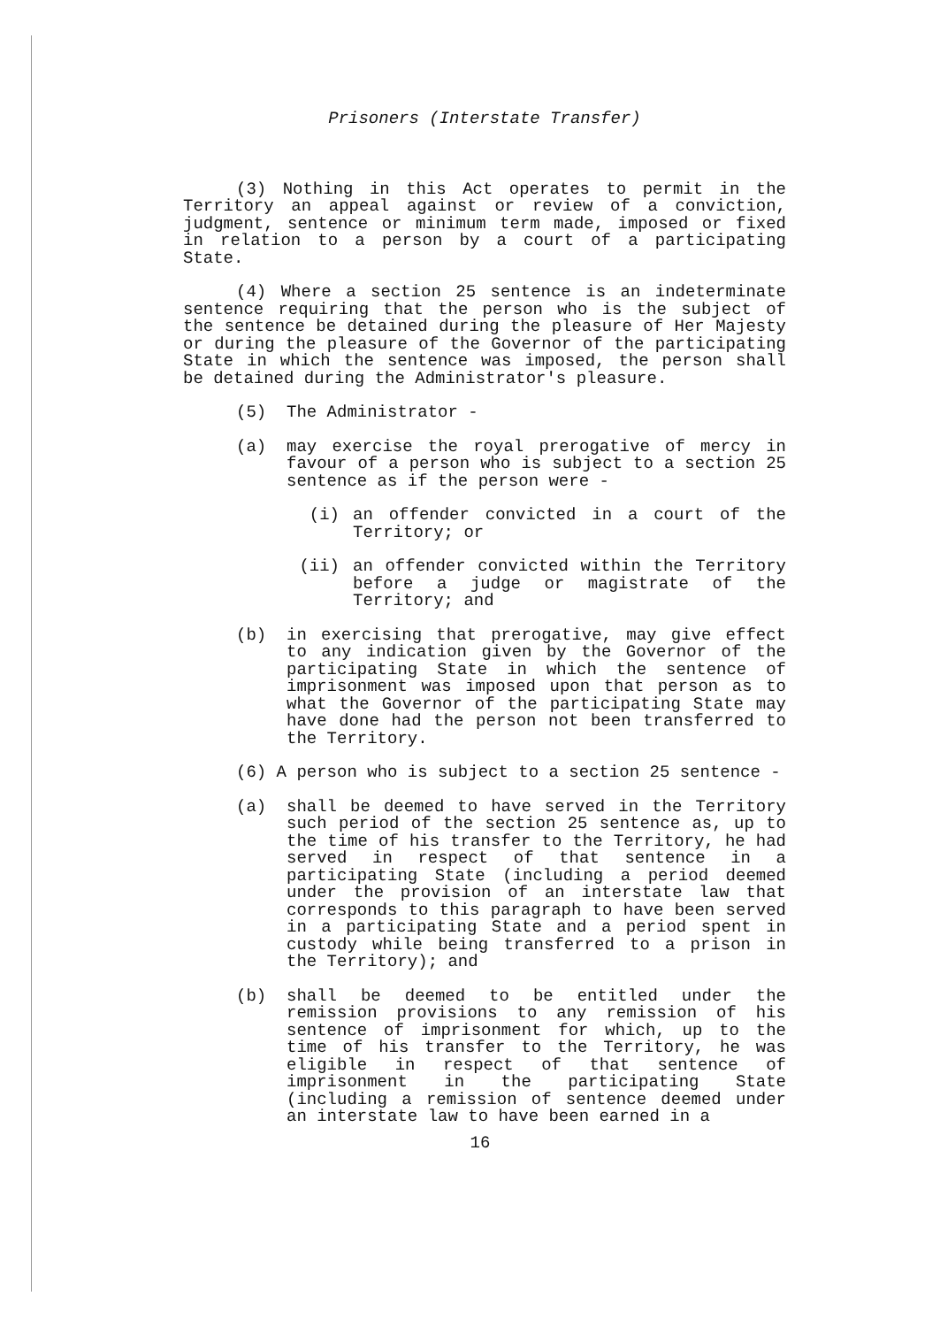Prisoners (Interstate Transfer)
(3) Nothing in this Act operates to permit in the Territory an appeal against or review of a conviction, judgment, sentence or minimum term made, imposed or fixed in relation to a person by a court of a participating State.
(4) Where a section 25 sentence is an indeterminate sentence requiring that the person who is the subject of the sentence be detained during the pleasure of Her Majesty or during the pleasure of the Governor of the participating State in which the sentence was imposed, the person shall be detained during the Administrator's pleasure.
(5) The Administrator -
(a) may exercise the royal prerogative of mercy in favour of a person who is subject to a section 25 sentence as if the person were -
(i) an offender convicted in a court of the Territory; or
(ii) an offender convicted within the Territory before a judge or magistrate of the Territory; and
(b) in exercising that prerogative, may give effect to any indication given by the Governor of the participating State in which the sentence of imprisonment was imposed upon that person as to what the Governor of the participating State may have done had the person not been transferred to the Territory.
(6) A person who is subject to a section 25 sentence -
(a) shall be deemed to have served in the Territory such period of the section 25 sentence as, up to the time of his transfer to the Territory, he had served in respect of that sentence in a participating State (including a period deemed under the provision of an interstate law that corresponds to this paragraph to have been served in a participating State and a period spent in custody while being transferred to a prison in the Territory); and
(b) shall be deemed to be entitled under the remission provisions to any remission of his sentence of imprisonment for which, up to the time of his transfer to the Territory, he was eligible in respect of that sentence of imprisonment in the participating State (including a remission of sentence deemed under an interstate law to have been earned in a
16